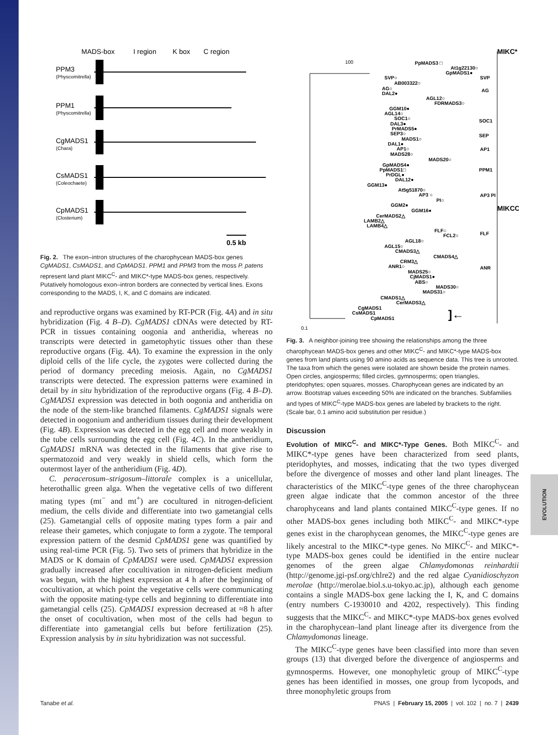EVOLUTION
MADS-box
I region
K box
C region
PPM3
(Physcomitrella)
PPM1
(Physcomitrella)
CgMADS1
(Chara)
CsMADS1
(Coleochaete)
CpMADS1
(Closterium)
0.5 kb
Fig. 2. The exon–intron structures of the charophycean MADS-box genes CgMADS1, CsMADS1, and CpMADS1. PPM1 and PPM3 from the moss P. patens represent land plant MIKC<sup>C</sup>- and MIKC*-type MADS-box genes, respectively. Putatively homologous exon–intron borders are connected by vertical lines. Exons corresponding to the MADS, I, K, and C domains are indicated.
and reproductive organs was examined by RT-PCR (Fig. 4A) and in situ hybridization (Fig. 4 B–D). CgMADS1 cDNAs were detected by RT-PCR in tissues containing oogonia and antheridia, whereas no transcripts were detected in gametophytic tissues other than these reproductive organs (Fig. 4A). To examine the expression in the only diploid cells of the life cycle, the zygotes were collected during the period of dormancy preceding meiosis. Again, no CgMADS1 transcripts were detected. The expression patterns were examined in detail by in situ hybridization of the reproductive organs (Fig. 4 B–D). CgMADS1 expression was detected in both oogonia and antheridia on the node of the stem-like branched filaments. CgMADS1 signals were detected in oogonium and antheridium tissues during their development (Fig. 4B). Expression was detected in the egg cell and more weakly in the tube cells surrounding the egg cell (Fig. 4C). In the antheridium, CgMADS1 mRNA was detected in the filaments that give rise to spermatozoid and very weakly in shield cells, which form the outermost layer of the antheridium (Fig. 4D).
C. peracerosum–strigosum–littorale complex is a unicellular, heterothallic green alga. When the vegetative cells of two different mating types (mt<sup>−</sup> and mt<sup>+</sup>) are cocultured in nitrogen-deficient medium, the cells divide and differentiate into two gametangial cells (25). Gametangial cells of opposite mating types form a pair and release their gametes, which conjugate to form a zygote. The temporal expression pattern of the desmid CpMADS1 gene was quantified by using real-time PCR (Fig. 5). Two sets of primers that hybridize in the MADS or K domain of CpMADS1 were used. CpMADS1 expression gradually increased after cocultivation in nitrogen-deficient medium was begun, with the highest expression at 4 h after the beginning of cocultivation, at which point the vegetative cells were communicating with the opposite mating-type cells and beginning to differentiate into gametangial cells (25). CpMADS1 expression decreased at ≈8 h after the onset of cocultivation, when most of the cells had begun to differentiate into gametangial cells but before fertilization (25). Expression analysis by in situ hybridization was not successful.
100
PpMADS3 □
At1g22130○
GpMADS1●
SVP○
AB003322○
AG○
DAL2●
AGL12○
FDRMADS3○
GGM10●
AGL14○
SOC1○
DAL3●
PrMADS5●
SEP3○
MADS1○
DAL1●
AP1○
MADS28○
MADS20○
GpMADS4●
PpMADS1□
PrDGL●
DAL12●
GGM13●
At5g51870○
AP3 ○
PI○
GGM2●
GGM16●
CerMADS2△
LAMB2△
LAMB4△
FLF○
FCL2○
AGL18○
AGL15○
CMADS3△
CMADS4△
CRM3△
ANR1○
MADS25○
CjMADS1●
ABS○
MADS30○
MADS31○
CMADS1△
CerMADS3△
CgMADS1
CsMADS1
CpMADS1
SVP
AG
SOC1
SEP
AP1
PPM1
AP3 PI
FLF
ANR
MIKC*
MIKCC
]←
0.1
Fig. 3. A neighbor-joining tree showing the relationships among the three charophycean MADS-box genes and other MIKC<sup>C</sup>- and MIKC*-type MADS-box genes from land plants using 90 amino acids as sequence data. This tree is unrooted. The taxa from which the genes were isolated are shown beside the protein names. Open circles, angiosperms; filled circles, gymnosperms; open triangles, pteridophytes; open squares, mosses. Charophycean genes are indicated by an arrow. Bootstrap values exceeding 50% are indicated on the branches. Subfamilies and types of MIKC<sup>C</sup>-type MADS-box genes are labeled by brackets to the right. (Scale bar, 0.1 amino acid substitution per residue.)
Discussion
Evolution of MIKC<sup>C</sup>- and MIKC*-Type Genes. Both MIKC<sup>C</sup>- and MIKC*-type genes have been characterized from seed plants, pteridophytes, and mosses, indicating that the two types diverged before the divergence of mosses and other land plant lineages. The characteristics of the MIKC<sup>C</sup>-type genes of the three charophycean green algae indicate that the common ancestor of the three charophyceans and land plants contained MIKC<sup>C</sup>-type genes. If no other MADS-box genes including both MIKC<sup>C</sup>- and MIKC*-type genes exist in the charophycean genomes, the MIKC<sup>C</sup>-type genes are likely ancestral to the MIKC*-type genes. No MIKC<sup>C</sup>- and MIKC*-type MADS-box genes could be identified in the entire nuclear genomes of the green algae Chlamydomonas reinhardtii (http://genome.jgi-psf.org/chlre2) and the red algae Cyanidioschyzon merolae (http://merolae.biol.s.u-tokyo.ac.jp), although each genome contains a single MADS-box gene lacking the I, K, and C domains (entry numbers C-1930010 and 4202, respectively). This finding suggests that the MIKC<sup>C</sup>- and MIKC*-type MADS-box genes evolved in the charophycean–land plant lineage after its divergence from the Chlamydomonas lineage.
The MIKC<sup>C</sup>-type genes have been classified into more than seven groups (13) that diverged before the divergence of angiosperms and gymnosperms. However, one monophyletic group of MIKC<sup>C</sup>-type genes has been identified in mosses, one group from lycopods, and three monophyletic groups from
Tanabe et al. PNAS | February 15, 2005 | vol. 102 | no. 7 | 2439